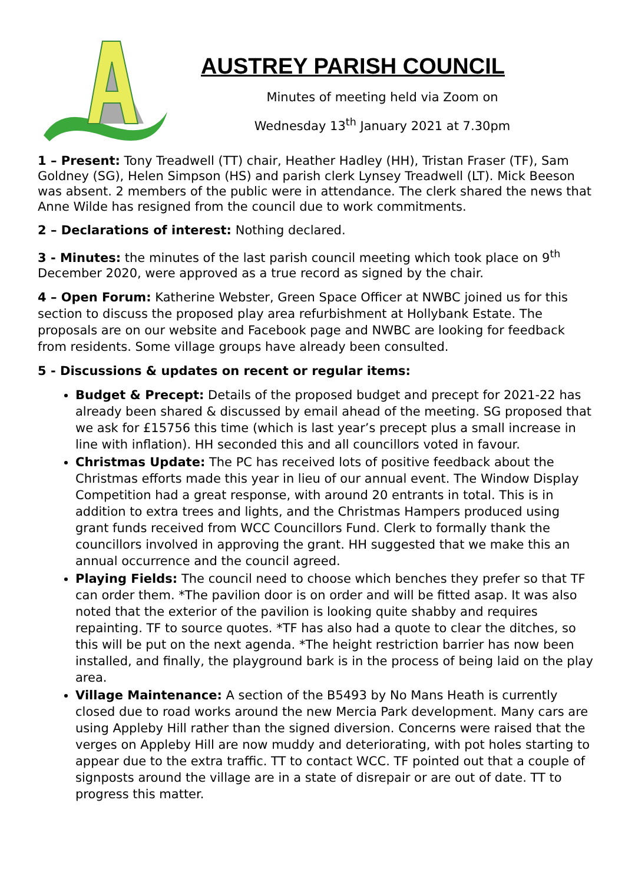AUSTREY PARISH COUNCIL
Minutes of meeting held via Zoom on
Wednesday 13<sup>th</sup> January 2021 at 7.30pm
1 – Present: Tony Treadwell (TT) chair, Heather Hadley (HH), Tristan Fraser (TF), Sam Goldney (SG), Helen Simpson (HS) and parish clerk Lynsey Treadwell (LT). Mick Beeson was absent. 2 members of the public were in attendance. The clerk shared the news that Anne Wilde has resigned from the council due to work commitments.
2 – Declarations of interest: Nothing declared.
3 - Minutes: the minutes of the last parish council meeting which took place on 9<sup>th</sup> December 2020, were approved as a true record as signed by the chair.
4 – Open Forum: Katherine Webster, Green Space Officer at NWBC joined us for this section to discuss the proposed play area refurbishment at Hollybank Estate. The proposals are on our website and Facebook page and NWBC are looking for feedback from residents. Some village groups have already been consulted.
5 - Discussions & updates on recent or regular items:
Budget & Precept: Details of the proposed budget and precept for 2021-22 has already been shared & discussed by email ahead of the meeting. SG proposed that we ask for £15756 this time (which is last year’s precept plus a small increase in line with inflation). HH seconded this and all councillors voted in favour.
Christmas Update: The PC has received lots of positive feedback about the Christmas efforts made this year in lieu of our annual event. The Window Display Competition had a great response, with around 20 entrants in total. This is in addition to extra trees and lights, and the Christmas Hampers produced using grant funds received from WCC Councillors Fund. Clerk to formally thank the councillors involved in approving the grant. HH suggested that we make this an annual occurrence and the council agreed.
Playing Fields: The council need to choose which benches they prefer so that TF can order them. *The pavilion door is on order and will be fitted asap. It was also noted that the exterior of the pavilion is looking quite shabby and requires repainting. TF to source quotes. *TF has also had a quote to clear the ditches, so this will be put on the next agenda. *The height restriction barrier has now been installed, and finally, the playground bark is in the process of being laid on the play area.
Village Maintenance: A section of the B5493 by No Mans Heath is currently closed due to road works around the new Mercia Park development. Many cars are using Appleby Hill rather than the signed diversion. Concerns were raised that the verges on Appleby Hill are now muddy and deteriorating, with pot holes starting to appear due to the extra traffic. TT to contact WCC. TF pointed out that a couple of signposts around the village are in a state of disrepair or are out of date. TT to progress this matter.